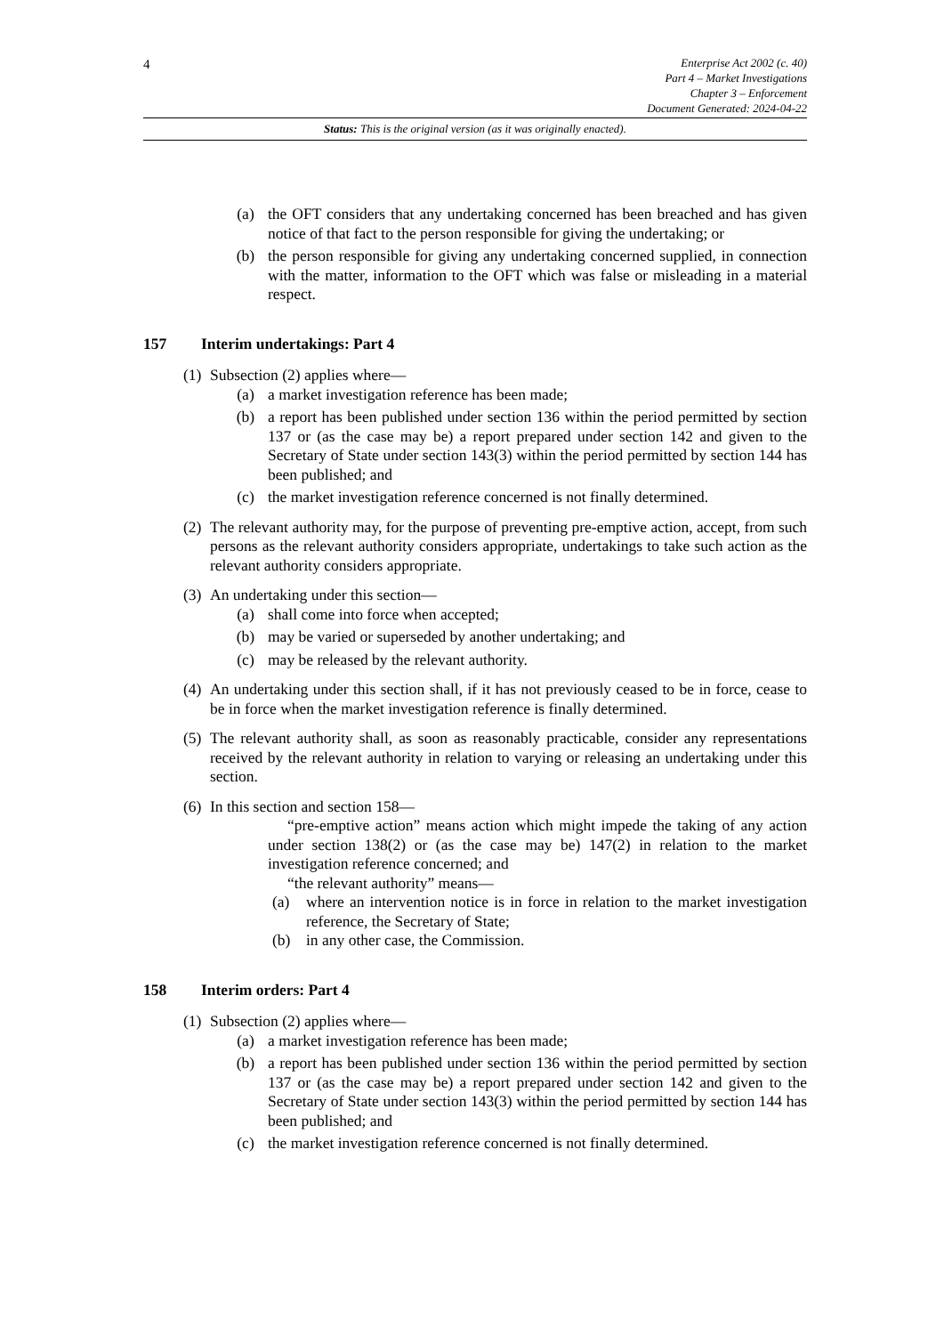4
Enterprise Act 2002 (c. 40)
Part 4 – Market Investigations
Chapter 3 – Enforcement
Document Generated: 2024-04-22
Status: This is the original version (as it was originally enacted).
(a) the OFT considers that any undertaking concerned has been breached and has given notice of that fact to the person responsible for giving the undertaking; or
(b) the person responsible for giving any undertaking concerned supplied, in connection with the matter, information to the OFT which was false or misleading in a material respect.
157 Interim undertakings: Part 4
(1)
Subsection (2) applies where—
(a) a market investigation reference has been made;
(b) a report has been published under section 136 within the period permitted by section 137 or (as the case may be) a report prepared under section 142 and given to the Secretary of State under section 143(3) within the period permitted by section 144 has been published; and
(c) the market investigation reference concerned is not finally determined.
(2)
The relevant authority may, for the purpose of preventing pre-emptive action, accept, from such persons as the relevant authority considers appropriate, undertakings to take such action as the relevant authority considers appropriate.
(3)
An undertaking under this section—
(a) shall come into force when accepted;
(b) may be varied or superseded by another undertaking; and
(c) may be released by the relevant authority.
(4)
An undertaking under this section shall, if it has not previously ceased to be in force, cease to be in force when the market investigation reference is finally determined.
(5)
The relevant authority shall, as soon as reasonably practicable, consider any representations received by the relevant authority in relation to varying or releasing an undertaking under this section.
(6)
In this section and section 158—
“pre-emptive action” means action which might impede the taking of any action under section 138(2) or (as the case may be) 147(2) in relation to the market investigation reference concerned; and
“the relevant authority” means—
(a) where an intervention notice is in force in relation to the market investigation reference, the Secretary of State;
(b) in any other case, the Commission.
158 Interim orders: Part 4
(1)
Subsection (2) applies where—
(a) a market investigation reference has been made;
(b) a report has been published under section 136 within the period permitted by section 137 or (as the case may be) a report prepared under section 142 and given to the Secretary of State under section 143(3) within the period permitted by section 144 has been published; and
(c) the market investigation reference concerned is not finally determined.